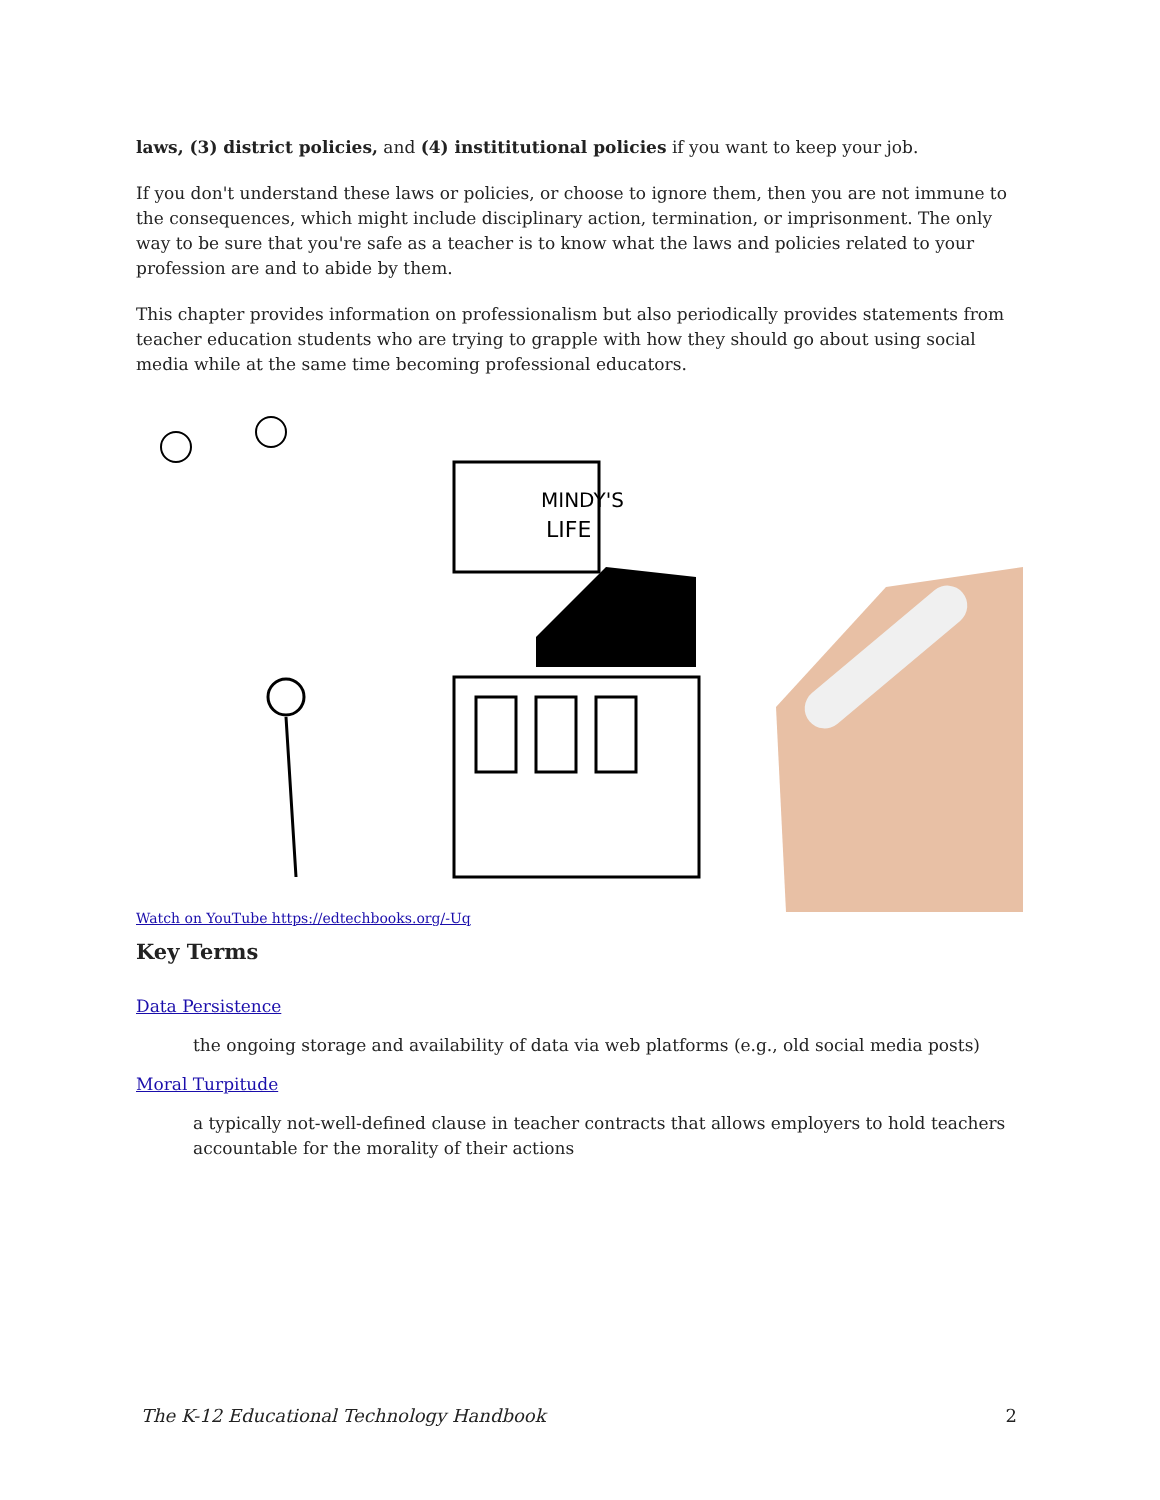laws, (3) district policies, and (4) instititutional policies if you want to keep your job.
If you don't understand these laws or policies, or choose to ignore them, then you are not immune to the consequences, which might include disciplinary action, termination, or imprisonment. The only way to be sure that you're safe as a teacher is to know what the laws and policies related to your profession are and to abide by them.
This chapter provides information on professionalism but also periodically provides statements from teacher education students who are trying to grapple with how they should go about using social media while at the same time becoming professional educators.
MINDY'S
LIFE
Watch on YouTube https://edtechbooks.org/-Uq
Key Terms
Data Persistence
the ongoing storage and availability of data via web platforms (e.g., old social media posts)
Moral Turpitude
a typically not-well-defined clause in teacher contracts that allows employers to hold teachers accountable for the morality of their actions
The K-12 Educational Technology Handbook 2